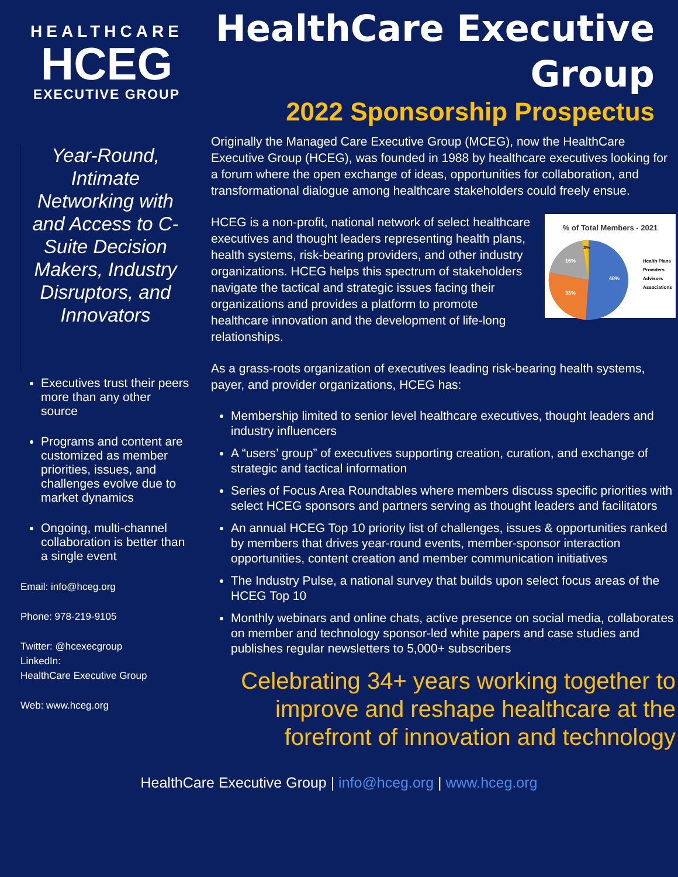HEALTHCARE
HCEG
EXECUTIVE GROUP
HealthCare Executive
Group
2022 Sponsorship Prospectus
Year-Round, Intimate Networking with and Access to C-Suite Decision Makers, Industry Disruptors, and Innovators
Executives trust their peers more than any other source
Programs and content are customized as member priorities, issues, and challenges evolve due to market dynamics
Ongoing, multi-channel collaboration is better than a single event
Email: info@hceg.org
Phone: 978-219-9105
Twitter: @hcexecgroup
LinkedIn:
HealthCare Executive Group
Web: www.hceg.org
Originally the Managed Care Executive Group (MCEG), now the HealthCare Executive Group (HCEG), was founded in 1988 by healthcare executives looking for a forum where the open exchange of ideas, opportunities for collaboration, and transformational dialogue among healthcare stakeholders could freely ensue.
% of Total Members - 2021
48%
33%
16%
3%
Health Plans
Providers
Advisors
Associations
HCEG is a non-profit, national network of select healthcare executives and thought leaders representing health plans, health systems, risk-bearing providers, and other industry organizations. HCEG helps this spectrum of stakeholders navigate the tactical and strategic issues facing their organizations and provides a platform to promote healthcare innovation and the development of life-long relationships.
As a grass-roots organization of executives leading risk-bearing health systems, payer, and provider organizations, HCEG has:
Membership limited to senior level healthcare executives, thought leaders and industry influencers
A “users’ group” of executives supporting creation, curation, and exchange of strategic and tactical information
Series of Focus Area Roundtables where members discuss specific priorities with select HCEG sponsors and partners serving as thought leaders and facilitators
An annual HCEG Top 10 priority list of challenges, issues & opportunities ranked by members that drives year-round events, member-sponsor interaction opportunities, content creation and member communication initiatives
The Industry Pulse, a national survey that builds upon select focus areas of the HCEG Top 10
Monthly webinars and online chats, active presence on social media, collaborates on member and technology sponsor-led white papers and case studies and publishes regular newsletters to 5,000+ subscribers
Celebrating 34+ years working together to improve and reshape healthcare at the forefront of innovation and technology
HealthCare Executive Group | info@hceg.org | www.hceg.org